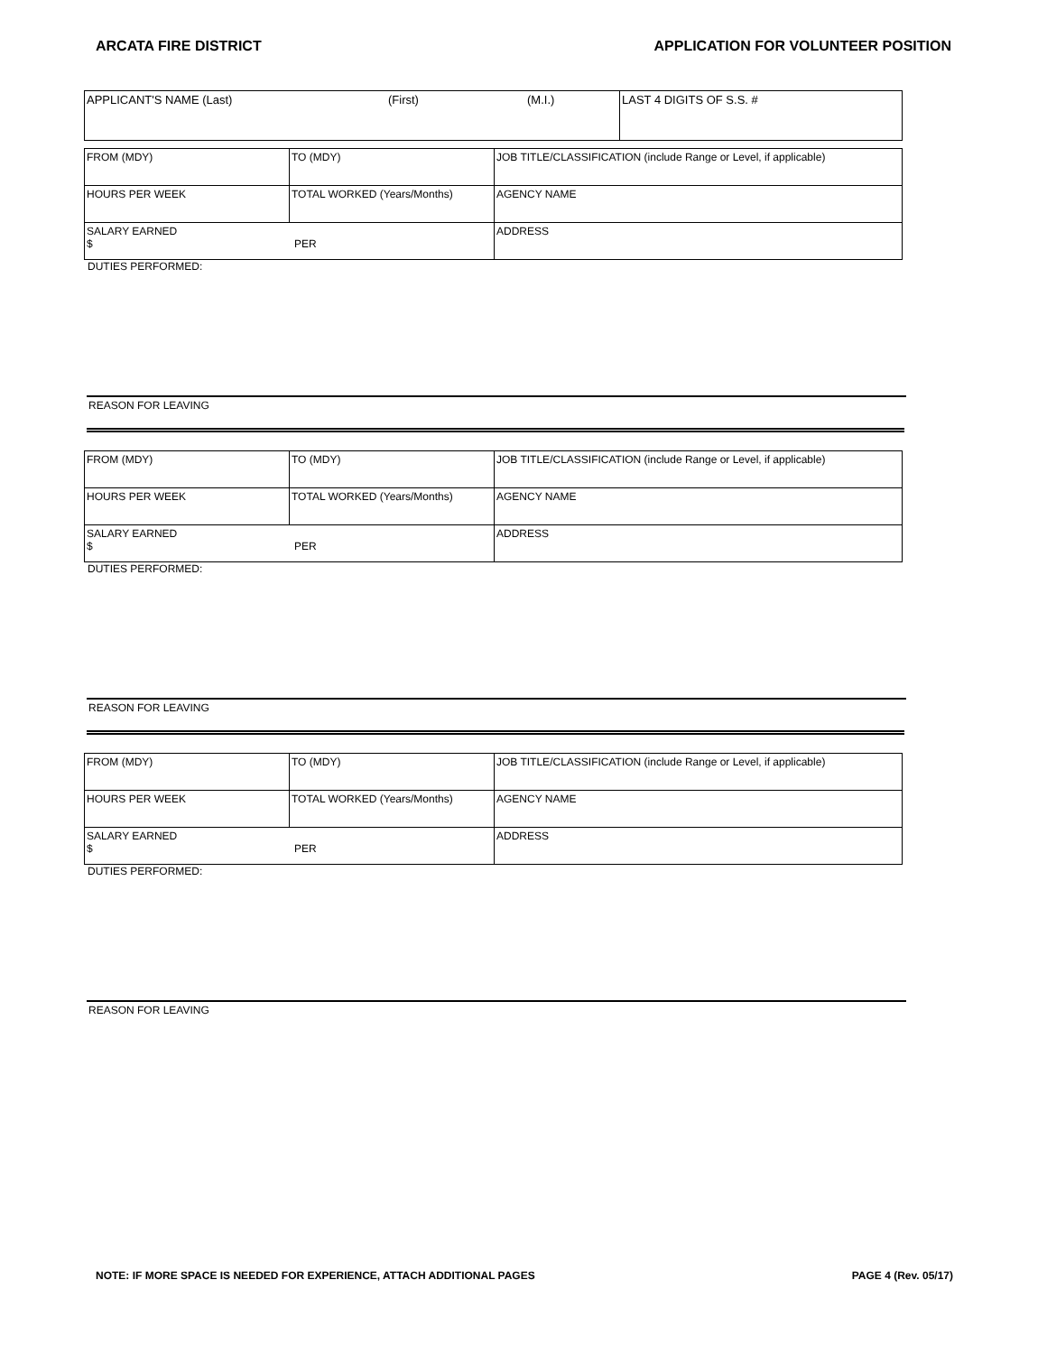ARCATA FIRE DISTRICT APPLICATION FOR VOLUNTEER POSITION
| APPLICANT'S NAME (Last) | (First) | (M.I.) | LAST 4 DIGITS OF S.S. # |
| FROM (MDY) | TO (MDY) | JOB TITLE/CLASSIFICATION (include Range or Level, if applicable) |
| HOURS PER WEEK | TOTAL WORKED (Years/Months) | AGENCY NAME |
| SALARY EARNED $ PER | | ADDRESS |
DUTIES PERFORMED:
REASON FOR LEAVING
| FROM (MDY) | TO (MDY) | JOB TITLE/CLASSIFICATION (include Range or Level, if applicable) |
| HOURS PER WEEK | TOTAL WORKED (Years/Months) | AGENCY NAME |
| SALARY EARNED $ PER | | ADDRESS |
DUTIES PERFORMED:
REASON FOR LEAVING
| FROM (MDY) | TO (MDY) | JOB TITLE/CLASSIFICATION (include Range or Level, if applicable) |
| HOURS PER WEEK | TOTAL WORKED (Years/Months) | AGENCY NAME |
| SALARY EARNED $ PER | | ADDRESS |
DUTIES PERFORMED:
REASON FOR LEAVING
NOTE: IF MORE SPACE IS NEEDED FOR EXPERIENCE, ATTACH ADDITIONAL PAGES PAGE 4 (Rev. 05/17)